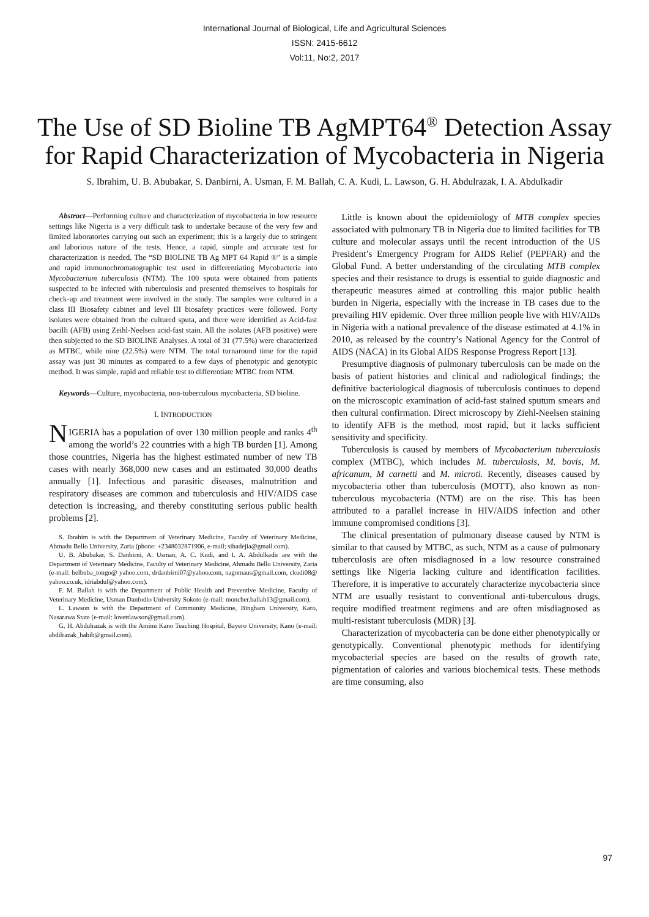International Journal of Biological, Life and Agricultural Sciences
ISSN: 2415-6612
Vol:11, No:2, 2017
The Use of SD Bioline TB AgMPT64<sup>®</sup> Detection Assay for Rapid Characterization of Mycobacteria in Nigeria
S. Ibrahim, U. B. Abubakar, S. Danbirni, A. Usman, F. M. Ballah, C. A. Kudi, L. Lawson, G. H. Abdulrazak, I. A. Abdulkadir
Abstract—Performing culture and characterization of mycobacteria in low resource settings like Nigeria is a very difficult task to undertake because of the very few and limited laboratories carrying out such an experiment; this is a largely due to stringent and laborious nature of the tests. Hence, a rapid, simple and accurate test for characterization is needed. The “SD BIOLINE TB Ag MPT 64 Rapid ®” is a simple and rapid immunochromatographic test used in differentiating Mycobacteria into Mycobacterium tuberculosis (NTM). The 100 sputa were obtained from patients suspected to be infected with tuberculosis and presented themselves to hospitals for check-up and treatment were involved in the study. The samples were cultured in a class III Biosafety cabinet and level III biosafety practices were followed. Forty isolates were obtained from the cultured sputa, and there were identified as Acid-fast bacilli (AFB) using Zeihl-Neelsen acid-fast stain. All the isolates (AFB positive) were then subjected to the SD BIOLINE Analyses. A total of 31 (77.5%) were characterized as MTBC, while nine (22.5%) were NTM. The total turnaround time for the rapid assay was just 30 minutes as compared to a few days of phenotypic and genotypic method. It was simple, rapid and reliable test to differentiate MTBC from NTM.
Keywords—Culture, mycobacteria, non-tuberculous mycobacteria, SD bioline.
I. INTRODUCTION
NIGERIA has a population of over 130 million people and ranks 4<sup>th</sup> among the world’s 22 countries with a high TB burden [1]. Among those countries, Nigeria has the highest estimated number of new TB cases with nearly 368,000 new cases and an estimated 30,000 deaths annually [1]. Infectious and parasitic diseases, malnutrition and respiratory diseases are common and tuberculosis and HIV/AIDS case detection is increasing, and thereby constituting serious public health problems [2].
S. Ibrahim is with the Department of Veterinary Medicine, Faculty of Veterinary Medicine, Ahmadu Bello University, Zaria (phone: +2348032871906, e-mail; sihadejia@gmail.com).
U. B. Abubakar, S. Danbirni, A. Usman, A. C. Kudi, and I. A. Abdulkadir are with the Department of Veterinary Medicine, Faculty of Veterinary Medicine, Ahmadu Bello University, Zaria (e-mail: belbuba_tongo@ yahoo.com, drdanbirni07@yahoo.com, nagomaus@gmail.com, ckudi08@ yahoo.co.uk, idriabdul@yahoo.com).
F. M. Ballah is with the Department of Public Health and Preventive Medicine, Faculty of Veterinary Medicine, Usman Danfodio University Sokoto (e-mail: moncher.ballah13@gmail.com).
L. Lawson is with the Department of Community Medicine, Bingham University, Karo, Nasarawa State (e-mail: lovettlawson@gmail.com).
G, H. Abdulrazak is with the Aminu Kano Teaching Hospital, Bayero University, Kano (e-mail: abdilrazak_habib@gmail.com).
Little is known about the epidemiology of MTB complex species associated with pulmonary TB in Nigeria due to limited facilities for TB culture and molecular assays until the recent introduction of the US President’s Emergency Program for AIDS Relief (PEPFAR) and the Global Fund. A better understanding of the circulating MTB complex species and their resistance to drugs is essential to guide diagnostic and therapeutic measures aimed at controlling this major public health burden in Nigeria, especially with the increase in TB cases due to the prevailing HIV epidemic. Over three million people live with HIV/AIDs in Nigeria with a national prevalence of the disease estimated at 4.1% in 2010, as released by the country’s National Agency for the Control of AIDS (NACA) in its Global AIDS Response Progress Report [13].
Presumptive diagnosis of pulmonary tuberculosis can be made on the basis of patient histories and clinical and radiological findings; the definitive bacteriological diagnosis of tuberculosis continues to depend on the microscopic examination of acid-fast stained sputum smears and then cultural confirmation. Direct microscopy by Ziehl-Neelsen staining to identify AFB is the method, most rapid, but it lacks sufficient sensitivity and specificity.
Tuberculosis is caused by members of Mycobacterium tuberculosis complex (MTBC), which includes M. tuberculosis, M. bovis, M. africanum, M carnetti and M. microti. Recently, diseases caused by mycobacteria other than tuberculosis (MOTT), also known as non-tuberculous mycobacteria (NTM) are on the rise. This has been attributed to a parallel increase in HIV/AIDS infection and other immune compromised conditions [3].
The clinical presentation of pulmonary disease caused by NTM is similar to that caused by MTBC, as such, NTM as a cause of pulmonary tuberculosis are often misdiagnosed in a low resource constrained settings like Nigeria lacking culture and identification facilities. Therefore, it is imperative to accurately characterize mycobacteria since NTM are usually resistant to conventional anti-tuberculous drugs, require modified treatment regimens and are often misdiagnosed as multi-resistant tuberculosis (MDR) [3].
Characterization of mycobacteria can be done either phenotypically or genotypically. Conventional phenotypic methods for identifying mycobacterial species are based on the results of growth rate, pigmentation of calories and various biochemical tests. These methods are time consuming, also
97